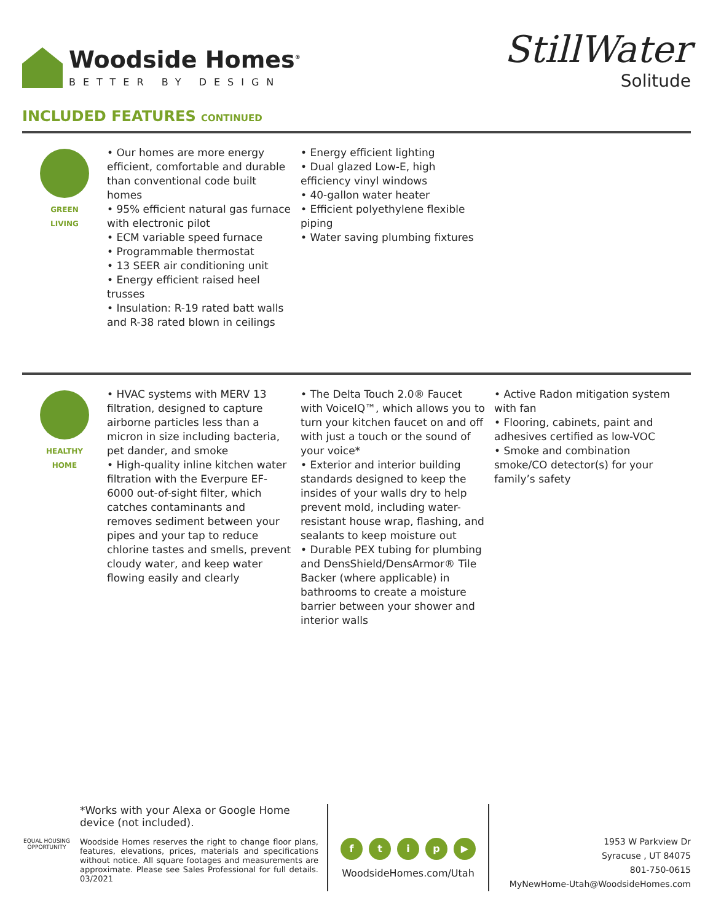Woodside Homes<sup>®</sup>
BETTER BY DESIGN
StillWater
Solitude
INCLUDED FEATURES CONTINUED
GREEN
LIVING
• Our homes are more energy efficient, comfortable and durable than conventional code built homes
• 95% efficient natural gas furnace with electronic pilot
• ECM variable speed furnace
• Programmable thermostat
• 13 SEER air conditioning unit
• Energy efficient raised heel trusses
• Insulation: R-19 rated batt walls and R-38 rated blown in ceilings
• Energy efficient lighting
• Dual glazed Low-E, high efficiency vinyl windows
• 40-gallon water heater
• Efficient polyethylene flexible piping
• Water saving plumbing fixtures
HEALTHY
HOME
• HVAC systems with MERV 13 filtration, designed to capture airborne particles less than a micron in size including bacteria, pet dander, and smoke
• High-quality inline kitchen water filtration with the Everpure EF-6000 out-of-sight filter, which catches contaminants and removes sediment between your pipes and your tap to reduce chlorine tastes and smells, prevent cloudy water, and keep water flowing easily and clearly
• The Delta Touch 2.0® Faucet with VoiceIQ™, which allows you to turn your kitchen faucet on and off with just a touch or the sound of your voice*
• Exterior and interior building standards designed to keep the insides of your walls dry to help prevent mold, including water-resistant house wrap, flashing, and sealants to keep moisture out
• Durable PEX tubing for plumbing and DensShield/DensArmor® Tile Backer (where applicable) in bathrooms to create a moisture barrier between your shower and interior walls
• Active Radon mitigation system with fan
• Flooring, cabinets, paint and adhesives certified as low-VOC
• Smoke and combination smoke/CO detector(s) for your family’s safety
EQUAL HOUSING OPPORTUNITY
*Works with your Alexa or Google Home device (not included).
Woodside Homes reserves the right to change floor plans, features, elevations, prices, materials and specifications without notice. All square footages and measurements are approximate. Please see Sales Professional for full details. 03/2021
ftip ▶
WoodsideHomes.com/Utah
1953 W Parkview Dr
Syracuse , UT 84075
801-750-0615
MyNewHome-Utah@WoodsideHomes.com